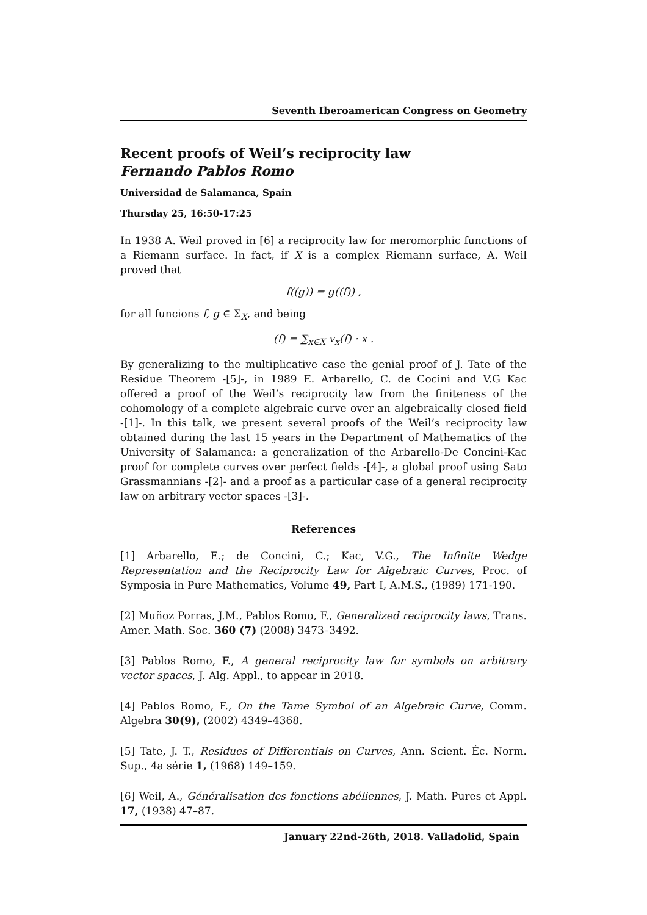Seventh Iberoamerican Congress on Geometry
Recent proofs of Weil’s reciprocity law
Fernando Pablos Romo
Universidad de Salamanca, Spain
Thursday 25, 16:50-17:25
In 1938 A. Weil proved in [6] a reciprocity law for meromorphic functions of a Riemann surface. In fact, if X is a complex Riemann surface, A. Weil proved that
f((g)) = g((f)) ,
for all funcions f, g ∈ Σ<sub>X</sub>, and being
(f) = ∑<sub>x∈X</sub> v<sub>x</sub>(f) · x .
By generalizing to the multiplicative case the genial proof of J. Tate of the Residue Theorem -[5]-, in 1989 E. Arbarello, C. de Cocini and V.G Kac offered a proof of the Weil’s reciprocity law from the finiteness of the cohomology of a complete algebraic curve over an algebraically closed field -[1]-. In this talk, we present several proofs of the Weil’s reciprocity law obtained during the last 15 years in the Department of Mathematics of the University of Salamanca: a generalization of the Arbarello-De Concini-Kac proof for complete curves over perfect fields -[4]-, a global proof using Sato Grassmannians -[2]- and a proof as a particular case of a general reciprocity law on arbitrary vector spaces -[3]-.
References
[1] Arbarello, E.; de Concini, C.; Kac, V.G., The Infinite Wedge Representation and the Reciprocity Law for Algebraic Curves, Proc. of Symposia in Pure Mathematics, Volume 49, Part I, A.M.S., (1989) 171-190.
[2] Muñoz Porras, J.M., Pablos Romo, F., Generalized reciprocity laws, Trans. Amer. Math. Soc. 360 (7) (2008) 3473–3492.
[3] Pablos Romo, F., A general reciprocity law for symbols on arbitrary vector spaces, J. Alg. Appl., to appear in 2018.
[4] Pablos Romo, F., On the Tame Symbol of an Algebraic Curve, Comm. Algebra 30(9), (2002) 4349–4368.
[5] Tate, J. T., Residues of Differentials on Curves, Ann. Scient. Éc. Norm. Sup., 4a série 1, (1968) 149–159.
[6] Weil, A., Généralisation des fonctions abéliennes, J. Math. Pures et Appl. 17, (1938) 47–87.
January 22nd-26th, 2018. Valladolid, Spain